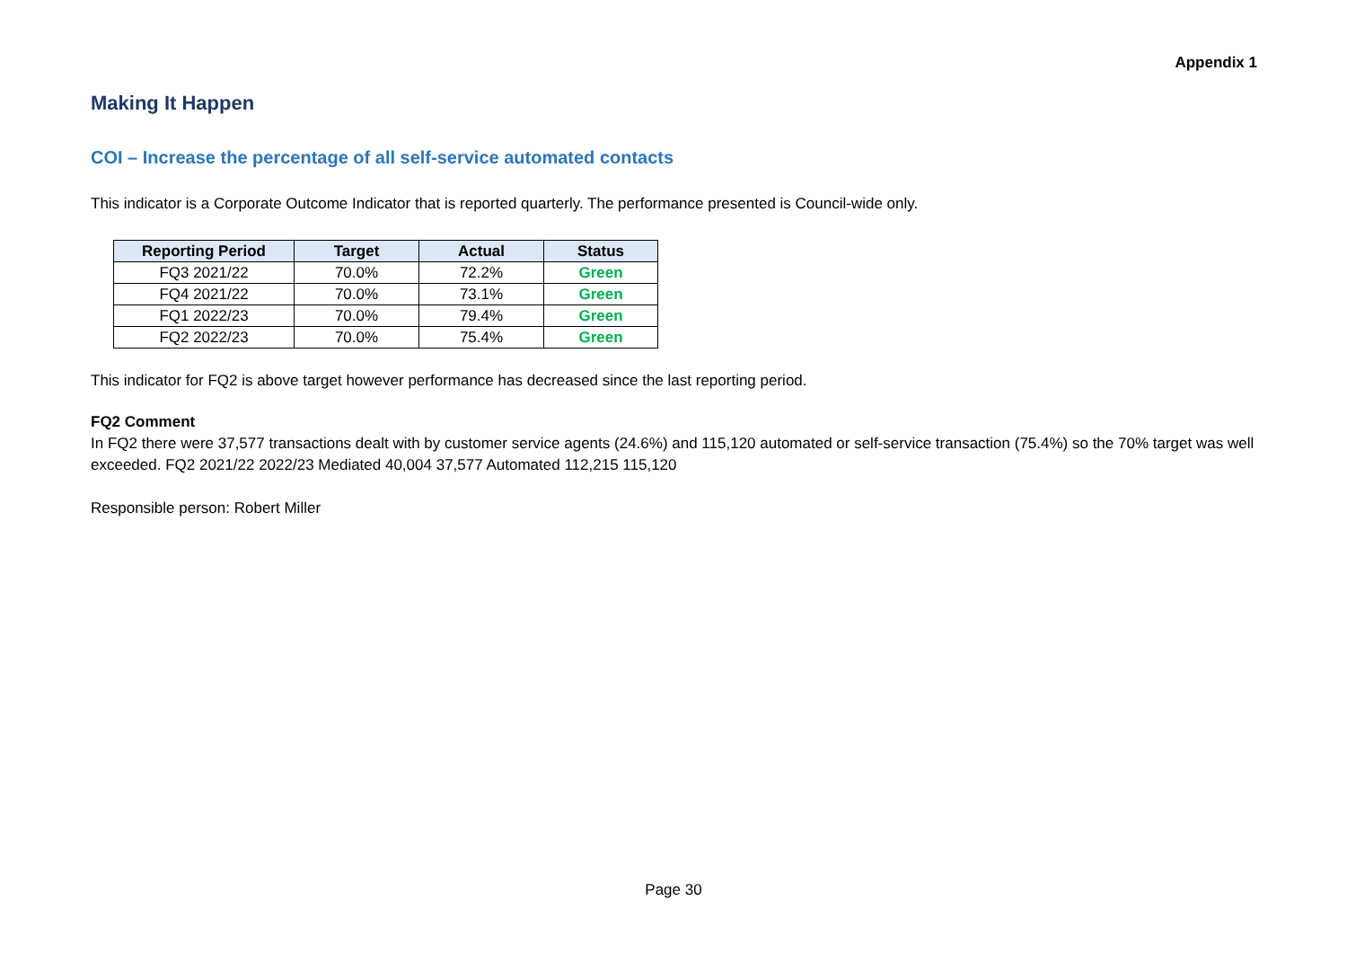Appendix 1
Making It Happen
COI – Increase the percentage of all self-service automated contacts
This indicator is a Corporate Outcome Indicator that is reported quarterly. The performance presented is Council-wide only.
| Reporting Period | Target | Actual | Status |
| --- | --- | --- | --- |
| FQ3 2021/22 | 70.0% | 72.2% | Green |
| FQ4 2021/22 | 70.0% | 73.1% | Green |
| FQ1 2022/23 | 70.0% | 79.4% | Green |
| FQ2 2022/23 | 70.0% | 75.4% | Green |
This indicator for FQ2 is above target however performance has decreased since the last reporting period.
FQ2 Comment
In FQ2 there were 37,577 transactions dealt with by customer service agents (24.6%) and 115,120 automated or self-service transaction (75.4%) so the 70% target was well exceeded. FQ2 2021/22 2022/23 Mediated 40,004 37,577 Automated 112,215 115,120
Responsible person: Robert Miller
Page 30